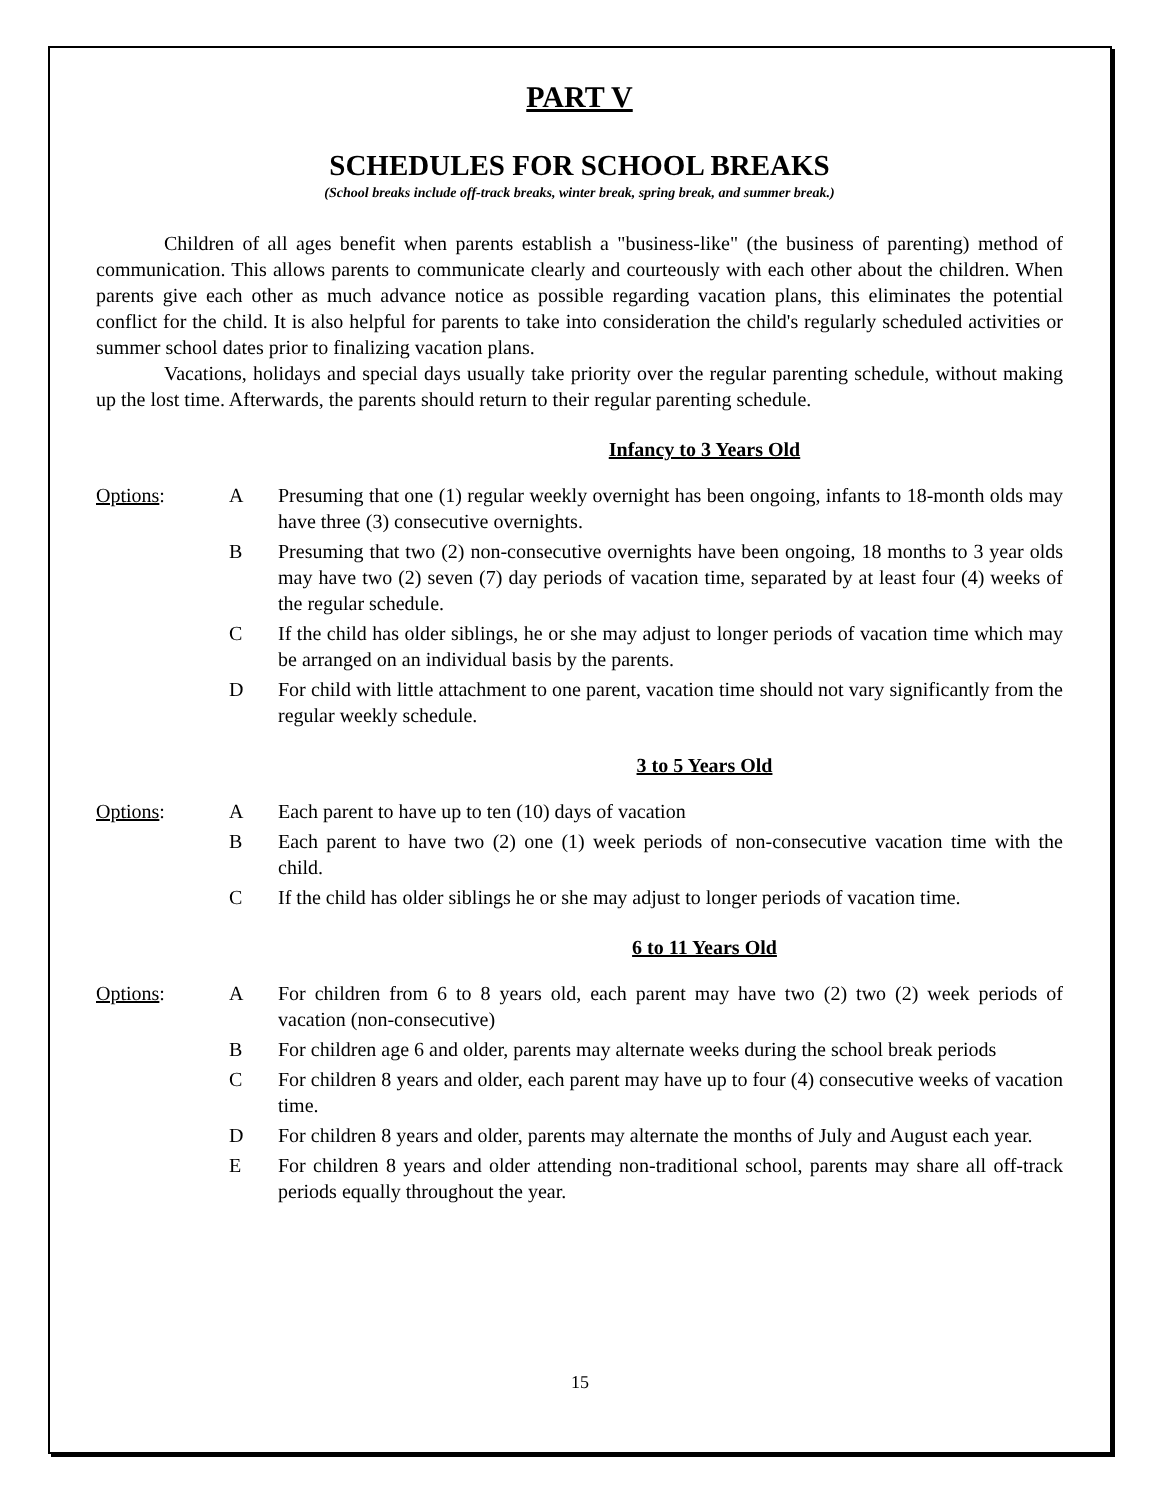PART V
SCHEDULES FOR SCHOOL BREAKS
(School breaks include off-track breaks, winter break, spring break, and summer break.)
Children of all ages benefit when parents establish a "business-like" (the business of parenting) method of communication. This allows parents to communicate clearly and courteously with each other about the children. When parents give each other as much advance notice as possible regarding vacation plans, this eliminates the potential conflict for the child. It is also helpful for parents to take into consideration the child's regularly scheduled activities or summer school dates prior to finalizing vacation plans.
Vacations, holidays and special days usually take priority over the regular parenting schedule, without making up the lost time. Afterwards, the parents should return to their regular parenting schedule.
Infancy to 3 Years Old
Options: A Presuming that one (1) regular weekly overnight has been ongoing, infants to 18-month olds may have three (3) consecutive overnights.
B Presuming that two (2) non-consecutive overnights have been ongoing, 18 months to 3 year olds may have two (2) seven (7) day periods of vacation time, separated by at least four (4) weeks of the regular schedule.
C If the child has older siblings, he or she may adjust to longer periods of vacation time which may be arranged on an individual basis by the parents.
D For child with little attachment to one parent, vacation time should not vary significantly from the regular weekly schedule.
3 to 5 Years Old
Options: A Each parent to have up to ten (10) days of vacation
B Each parent to have two (2) one (1) week periods of non-consecutive vacation time with the child.
C If the child has older siblings he or she may adjust to longer periods of vacation time.
6 to 11 Years Old
Options: A For children from 6 to 8 years old, each parent may have two (2) two (2) week periods of vacation (non-consecutive)
B For children age 6 and older, parents may alternate weeks during the school break periods
C For children 8 years and older, each parent may have up to four (4) consecutive weeks of vacation time.
D For children 8 years and older, parents may alternate the months of July and August each year.
E For children 8 years and older attending non-traditional school, parents may share all off-track periods equally throughout the year.
15